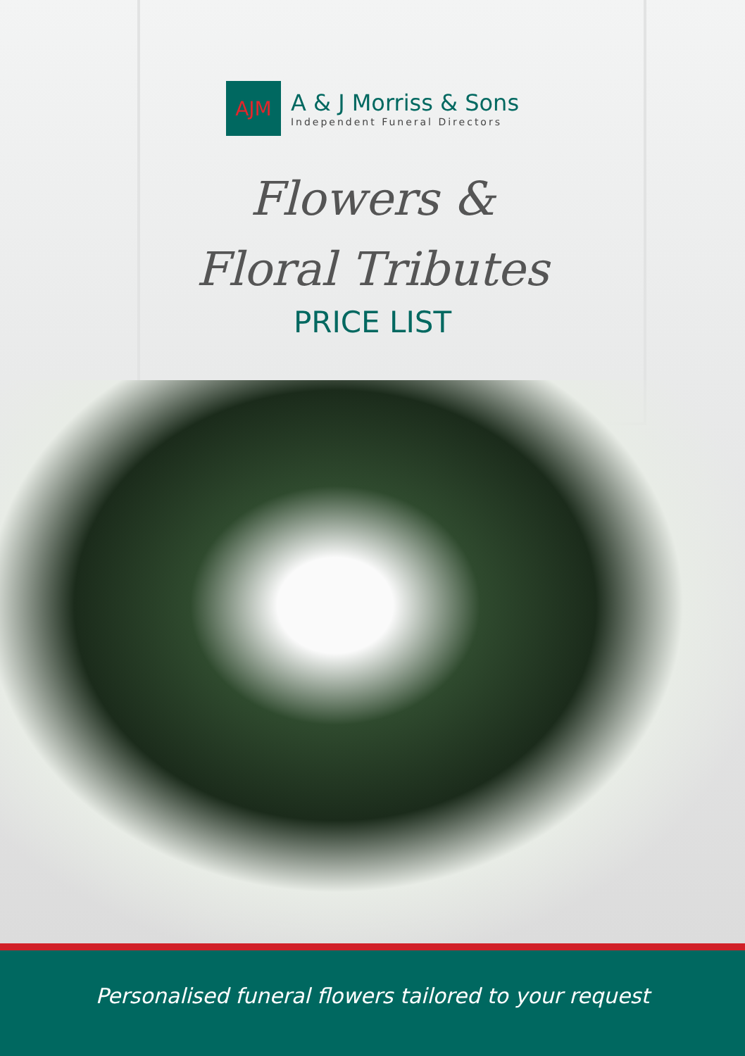AJM
A & J Morriss & Sons
Independent Funeral Directors
Flowers &
Floral Tributes
PRICE LIST
Personalised funeral flowers tailored to your request